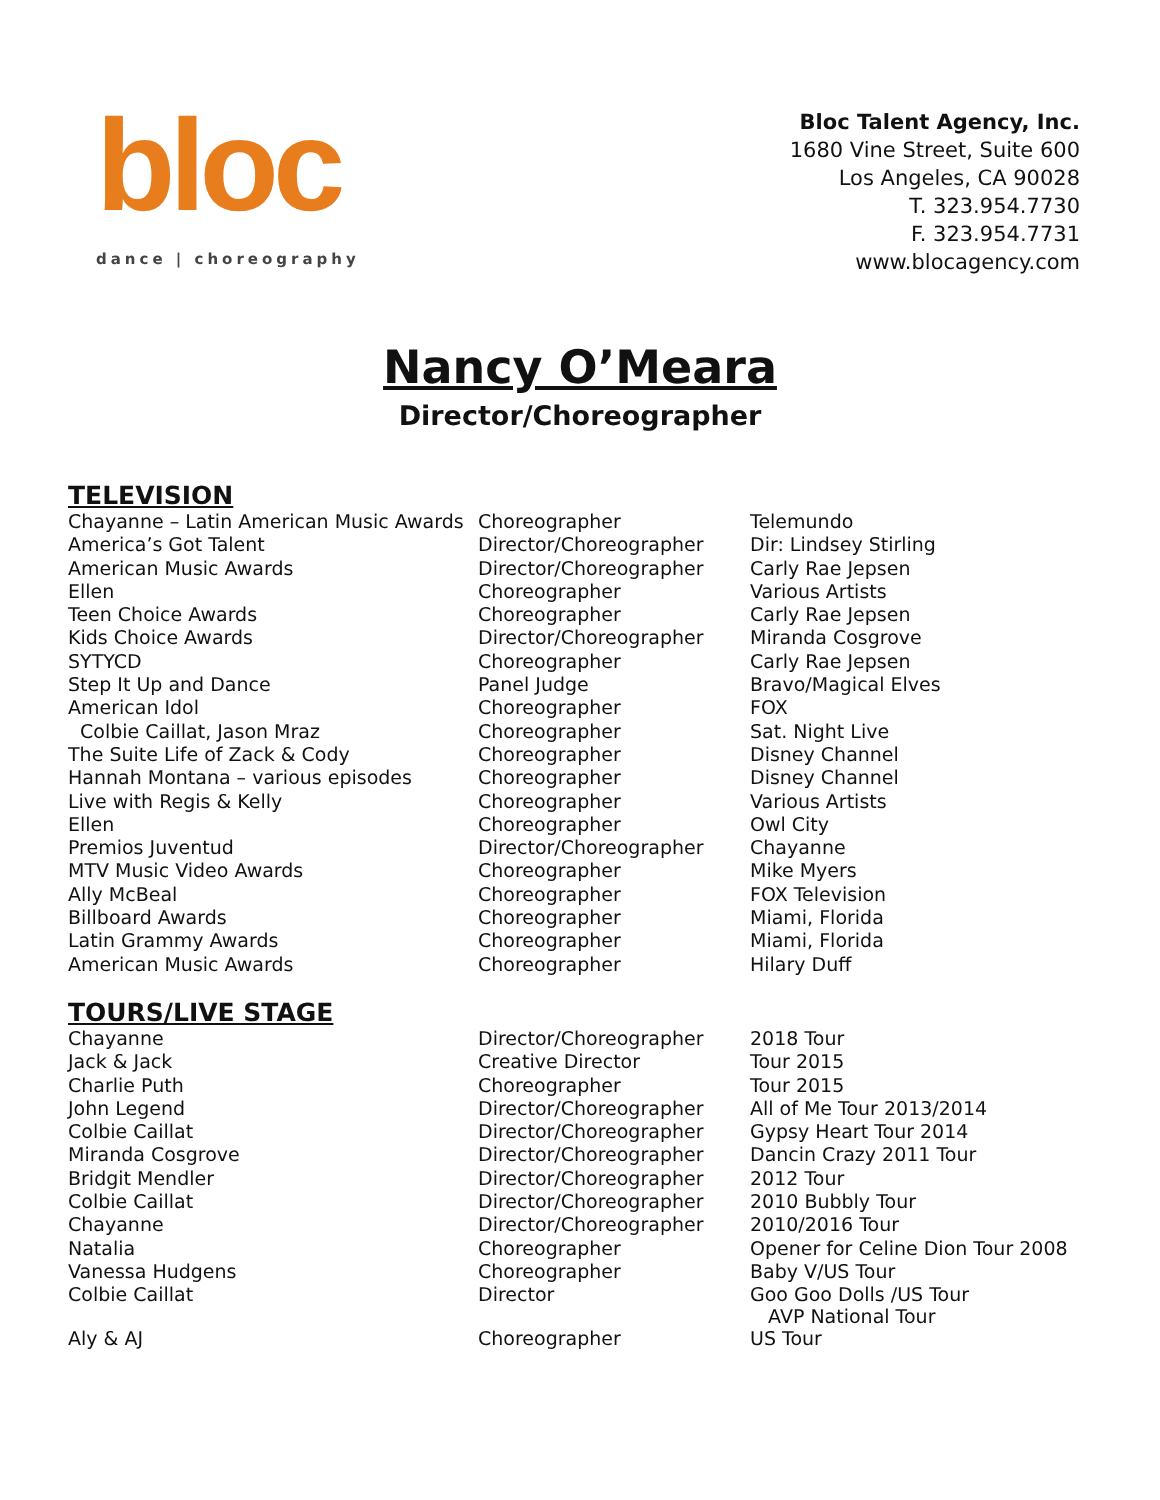bloc
dance | choreography
Bloc Talent Agency, Inc.
1680 Vine Street, Suite 600
Los Angeles, CA 90028
T. 323.954.7730
F. 323.954.7731
www.blocagency.com
Nancy O’Meara
Director/Choreographer
TELEVISION
| Chayanne – Latin American Music Awards | Choreographer | Telemundo |
| America’s Got Talent | Director/Choreographer | Dir: Lindsey Stirling |
| American Music Awards | Director/Choreographer | Carly Rae Jepsen |
| Ellen | Choreographer | Various Artists |
| Teen Choice Awards | Choreographer | Carly Rae Jepsen |
| Kids Choice Awards | Director/Choreographer | Miranda Cosgrove |
| SYTYCD | Choreographer | Carly Rae Jepsen |
| Step It Up and Dance | Panel Judge | Bravo/Magical Elves |
| American Idol | Choreographer | FOX |
| Colbie Caillat, Jason Mraz | Choreographer | Sat. Night Live |
| The Suite Life of Zack & Cody | Choreographer | Disney Channel |
| Hannah Montana – various episodes | Choreographer | Disney Channel |
| Live with Regis & Kelly | Choreographer | Various Artists |
| Ellen | Choreographer | Owl City |
| Premios Juventud | Director/Choreographer | Chayanne |
| MTV Music Video Awards | Choreographer | Mike Myers |
| Ally McBeal | Choreographer | FOX Television |
| Billboard Awards | Choreographer | Miami, Florida |
| Latin Grammy Awards | Choreographer | Miami, Florida |
| American Music Awards | Choreographer | Hilary Duff |
TOURS/LIVE STAGE
| Chayanne | Director/Choreographer | 2018 Tour |
| Jack & Jack | Creative Director | Tour 2015 |
| Charlie Puth | Choreographer | Tour 2015 |
| John Legend | Director/Choreographer | All of Me Tour 2013/2014 |
| Colbie Caillat | Director/Choreographer | Gypsy Heart Tour 2014 |
| Miranda Cosgrove | Director/Choreographer | Dancin Crazy 2011 Tour |
| Bridgit Mendler | Director/Choreographer | 2012 Tour |
| Colbie Caillat | Director/Choreographer | 2010 Bubbly Tour |
| Chayanne | Director/Choreographer | 2010/2016 Tour |
| Natalia | Choreographer | Opener for Celine Dion Tour 2008 |
| Vanessa Hudgens | Choreographer | Baby V/US Tour |
| Colbie Caillat | Director | Goo Goo Dolls /US Tour AVP National Tour |
| Aly & AJ | Choreographer | US Tour |